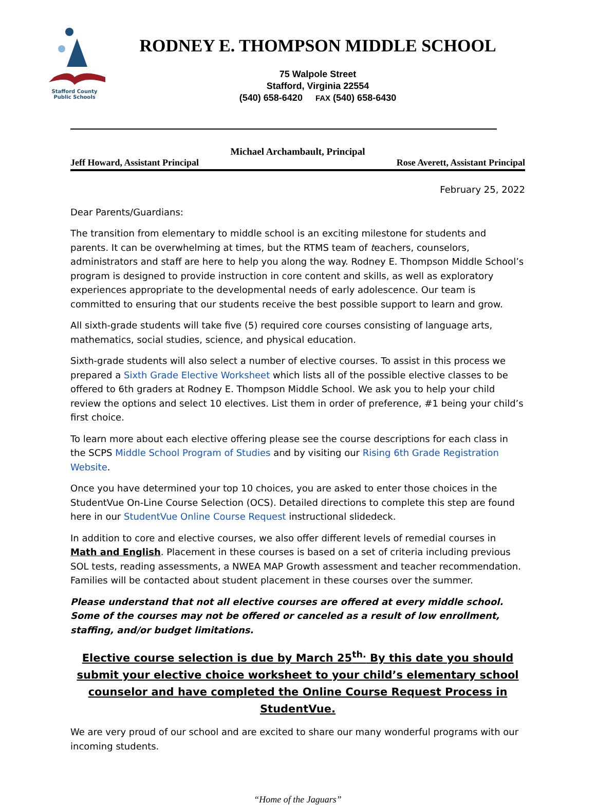Stafford County
Public Schools
RODNEY E. THOMPSON MIDDLE SCHOOL
75 Walpole Street
Stafford, Virginia 22554
(540) 658-6420 FAX (540) 658-6430
Michael Archambault, Principal
Jeff Howard, Assistant Principal Rose Averett, Assistant Principal
February 25, 2022
Dear Parents/Guardians:
The transition from elementary to middle school is an exciting milestone for students and parents. It can be overwhelming at times, but the RTMS team of teachers, counselors, administrators and staff are here to help you along the way. Rodney E. Thompson Middle School’s program is designed to provide instruction in core content and skills, as well as exploratory experiences appropriate to the developmental needs of early adolescence. Our team is committed to ensuring that our students receive the best possible support to learn and grow.
All sixth-grade students will take five (5) required core courses consisting of language arts, mathematics, social studies, science, and physical education.
Sixth-grade students will also select a number of elective courses. To assist in this process we prepared a Sixth Grade Elective Worksheet which lists all of the possible elective classes to be offered to 6th graders at Rodney E. Thompson Middle School. We ask you to help your child review the options and select 10 electives. List them in order of preference, #1 being your child’s first choice.
To learn more about each elective offering please see the course descriptions for each class in the SCPS Middle School Program of Studies and by visiting our Rising 6th Grade Registration Website.
Once you have determined your top 10 choices, you are asked to enter those choices in the StudentVue On-Line Course Selection (OCS). Detailed directions to complete this step are found here in our StudentVue Online Course Request instructional slidedeck.
In addition to core and elective courses, we also offer different levels of remedial courses in Math and English. Placement in these courses is based on a set of criteria including previous SOL tests, reading assessments, a NWEA MAP Growth assessment and teacher recommendation. Families will be contacted about student placement in these courses over the summer.
Please understand that not all elective courses are offered at every middle school. Some of the courses may not be offered or canceled as a result of low enrollment, staffing, and/or budget limitations.
Elective course selection is due by March 25<sup>th.</sup> By this date you should submit your elective choice worksheet to your child’s elementary school counselor and have completed the Online Course Request Process in StudentVue.
We are very proud of our school and are excited to share our many wonderful programs with our incoming students.
“Home of the Jaguars”